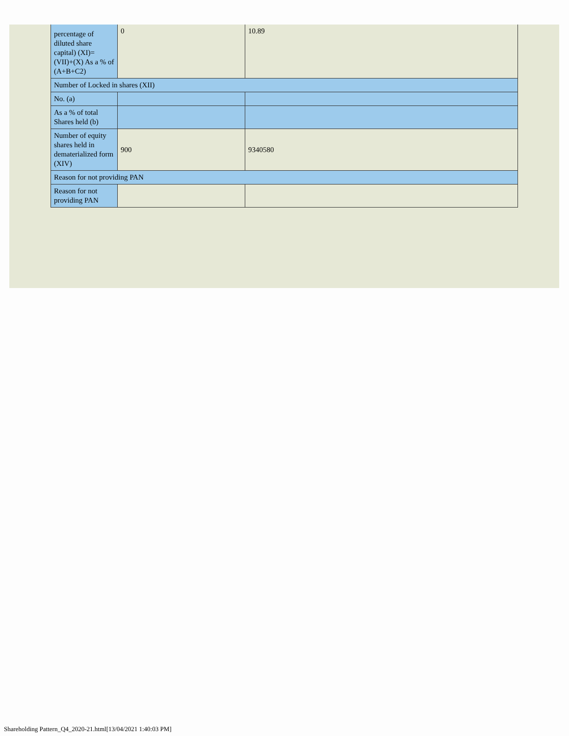| percentage of diluted share capital) (XI)= (VII)+(X) As a % of (A+B+C2) | 0 | 10.89 |
| Number of Locked in shares (XII) | | |
| No. (a) | | |
| As a % of total Shares held (b) | | |
| Number of equity shares held in dematerialized form (XIV) | 900 | 9340580 |
| Reason for not providing PAN | | |
| Reason for not providing PAN | | |
Shareholding Pattern_Q4_2020-21.html[13/04/2021 1:40:03 PM]